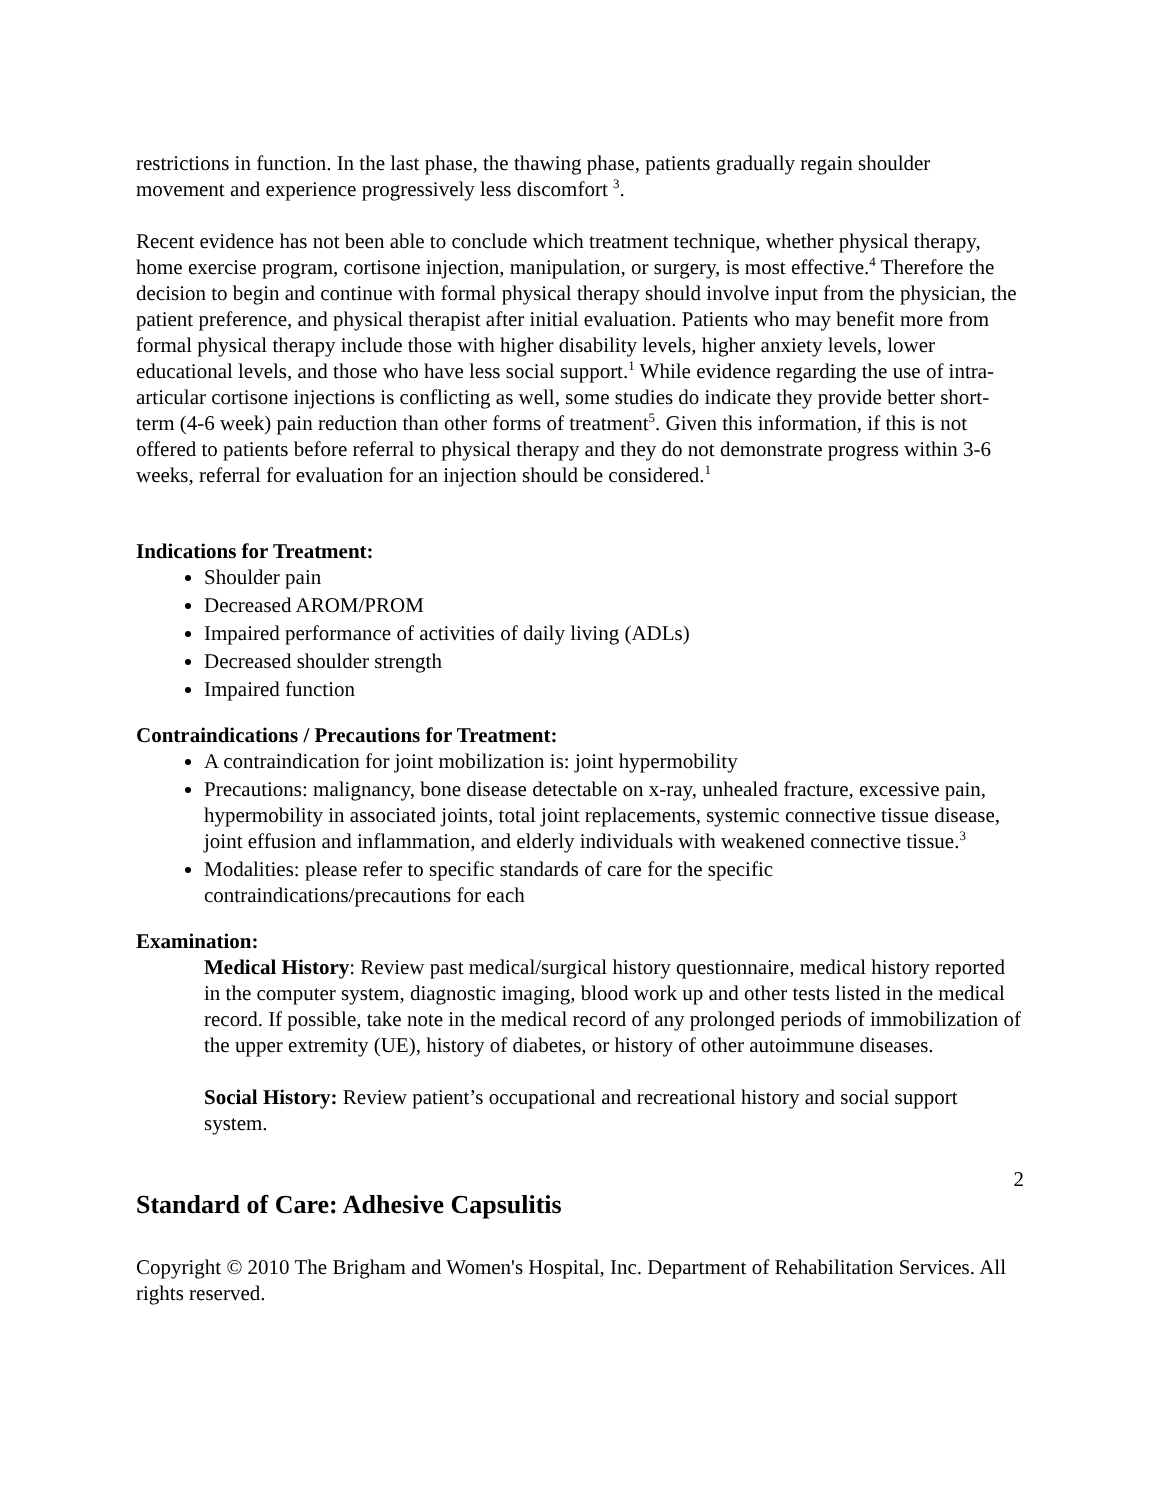restrictions in function. In the last phase, the thawing phase, patients gradually regain shoulder movement and experience progressively less discomfort <sup>3</sup>.
Recent evidence has not been able to conclude which treatment technique, whether physical therapy, home exercise program, cortisone injection, manipulation, or surgery, is most effective.<sup>4</sup> Therefore the decision to begin and continue with formal physical therapy should involve input from the physician, the patient preference, and physical therapist after initial evaluation. Patients who may benefit more from formal physical therapy include those with higher disability levels, higher anxiety levels, lower educational levels, and those who have less social support.<sup>1</sup> While evidence regarding the use of intra-articular cortisone injections is conflicting as well, some studies do indicate they provide better short-term (4-6 week) pain reduction than other forms of treatment<sup>5</sup>. Given this information, if this is not offered to patients before referral to physical therapy and they do not demonstrate progress within 3-6 weeks, referral for evaluation for an injection should be considered.<sup>1</sup>
Indications for Treatment:
Shoulder pain
Decreased AROM/PROM
Impaired performance of activities of daily living (ADLs)
Decreased shoulder strength
Impaired function
Contraindications / Precautions for Treatment:
A contraindication for joint mobilization is: joint hypermobility
Precautions: malignancy, bone disease detectable on x-ray, unhealed fracture, excessive pain, hypermobility in associated joints, total joint replacements, systemic connective tissue disease, joint effusion and inflammation, and elderly individuals with weakened connective tissue.<sup>3</sup>
Modalities: please refer to specific standards of care for the specific contraindications/precautions for each
Examination:
Medical History: Review past medical/surgical history questionnaire, medical history reported in the computer system, diagnostic imaging, blood work up and other tests listed in the medical record. If possible, take note in the medical record of any prolonged periods of immobilization of the upper extremity (UE), history of diabetes, or history of other autoimmune diseases.
Social History: Review patient’s occupational and recreational history and social support system.
2
Standard of Care: Adhesive Capsulitis
Copyright © 2010 The Brigham and Women's Hospital, Inc. Department of Rehabilitation Services. All rights reserved.